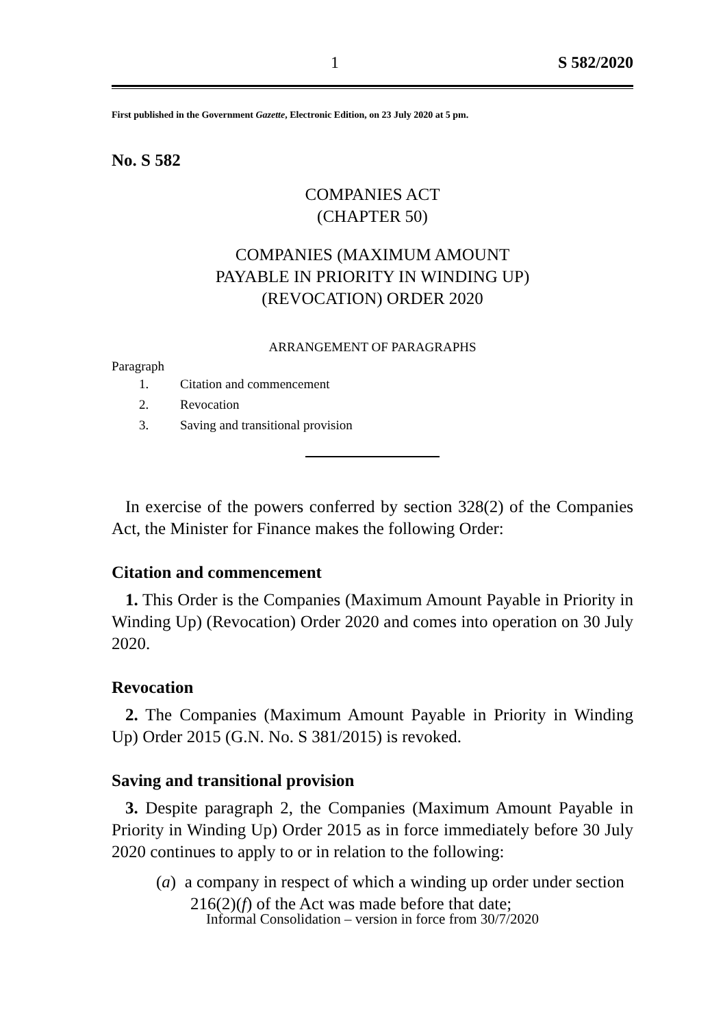1 S 582/2020
First published in the Government Gazette, Electronic Edition, on 23 July 2020 at 5 pm.
No. S 582
COMPANIES ACT
(CHAPTER 50)
COMPANIES (MAXIMUM AMOUNT
PAYABLE IN PRIORITY IN WINDING UP)
(REVOCATION) ORDER 2020
ARRANGEMENT OF PARAGRAPHS
Paragraph
1. Citation and commencement
2. Revocation
3. Saving and transitional provision
In exercise of the powers conferred by section 328(2) of the Companies Act, the Minister for Finance makes the following Order:
Citation and commencement
1. This Order is the Companies (Maximum Amount Payable in Priority in Winding Up) (Revocation) Order 2020 and comes into operation on 30 July 2020.
Revocation
2. The Companies (Maximum Amount Payable in Priority in Winding Up) Order 2015 (G.N. No. S 381/2015) is revoked.
Saving and transitional provision
3. Despite paragraph 2, the Companies (Maximum Amount Payable in Priority in Winding Up) Order 2015 as in force immediately before 30 July 2020 continues to apply to or in relation to the following:
(a) a company in respect of which a winding up order under section 216(2)(f) of the Act was made before that date;
Informal Consolidation – version in force from 30/7/2020